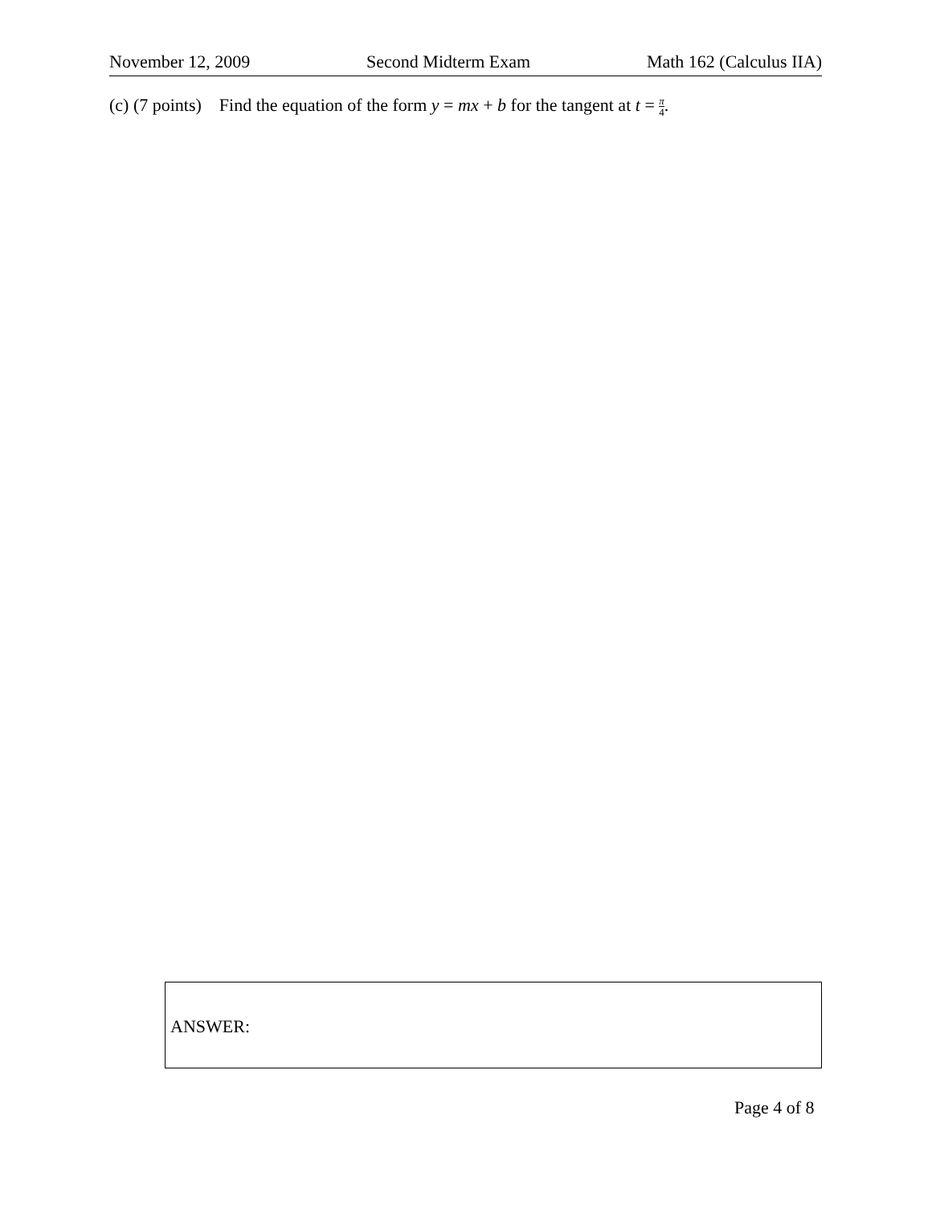November 12, 2009 Second Midterm Exam Math 162 (Calculus IIA)
(c) (7 points) Find the equation of the form y = mx + b for the tangent at t = π 4.
ANSWER:
Page 4 of 8